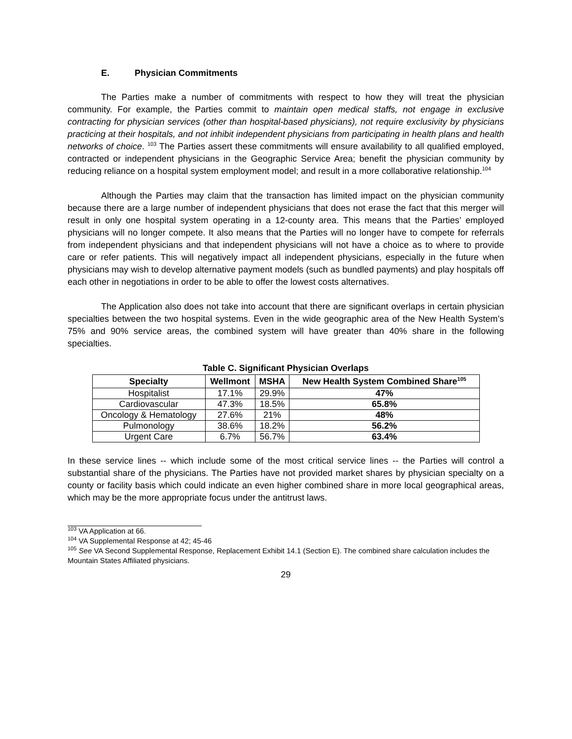E. Physician Commitments
The Parties make a number of commitments with respect to how they will treat the physician community. For example, the Parties commit to maintain open medical staffs, not engage in exclusive contracting for physician services (other than hospital-based physicians), not require exclusivity by physicians practicing at their hospitals, and not inhibit independent physicians from participating in health plans and health networks of choice. <sup>103</sup> The Parties assert these commitments will ensure availability to all qualified employed, contracted or independent physicians in the Geographic Service Area; benefit the physician community by reducing reliance on a hospital system employment model; and result in a more collaborative relationship.<sup>104</sup>
Although the Parties may claim that the transaction has limited impact on the physician community because there are a large number of independent physicians that does not erase the fact that this merger will result in only one hospital system operating in a 12-county area. This means that the Parties’ employed physicians will no longer compete. It also means that the Parties will no longer have to compete for referrals from independent physicians and that independent physicians will not have a choice as to where to provide care or refer patients. This will negatively impact all independent physicians, especially in the future when physicians may wish to develop alternative payment models (such as bundled payments) and play hospitals off each other in negotiations in order to be able to offer the lowest costs alternatives.
The Application also does not take into account that there are significant overlaps in certain physician specialties between the two hospital systems. Even in the wide geographic area of the New Health System’s 75% and 90% service areas, the combined system will have greater than 40% share in the following specialties.
Table C. Significant Physician Overlaps
| Specialty | Wellmont | MSHA | New Health System Combined Share<sup>105</sup> |
| --- | --- | --- | --- |
| Hospitalist | 17.1% | 29.9% | 47% |
| Cardiovascular | 47.3% | 18.5% | 65.8% |
| Oncology & Hematology | 27.6% | 21% | 48% |
| Pulmonology | 38.6% | 18.2% | 56.2% |
| Urgent Care | 6.7% | 56.7% | 63.4% |
In these service lines -- which include some of the most critical service lines -- the Parties will control a substantial share of the physicians. The Parties have not provided market shares by physician specialty on a county or facility basis which could indicate an even higher combined share in more local geographical areas, which may be the more appropriate focus under the antitrust laws.
<sup>103</sup> VA Application at 66.
<sup>104</sup> VA Supplemental Response at 42; 45-46
<sup>105</sup> See VA Second Supplemental Response, Replacement Exhibit 14.1 (Section E). The combined share calculation includes the Mountain States Affiliated physicians.
29